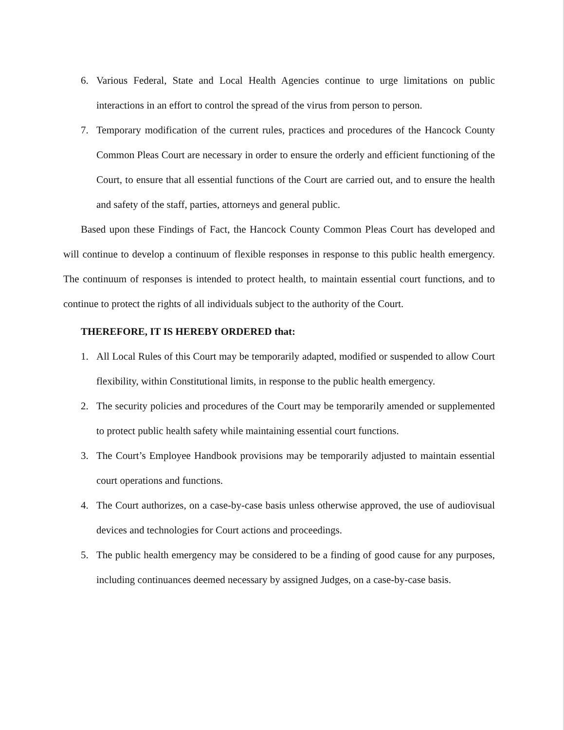6. Various Federal, State and Local Health Agencies continue to urge limitations on public interactions in an effort to control the spread of the virus from person to person.
7. Temporary modification of the current rules, practices and procedures of the Hancock County Common Pleas Court are necessary in order to ensure the orderly and efficient functioning of the Court, to ensure that all essential functions of the Court are carried out, and to ensure the health and safety of the staff, parties, attorneys and general public.
Based upon these Findings of Fact, the Hancock County Common Pleas Court has developed and will continue to develop a continuum of flexible responses in response to this public health emergency. The continuum of responses is intended to protect health, to maintain essential court functions, and to continue to protect the rights of all individuals subject to the authority of the Court.
THEREFORE, IT IS HEREBY ORDERED that:
1. All Local Rules of this Court may be temporarily adapted, modified or suspended to allow Court flexibility, within Constitutional limits, in response to the public health emergency.
2. The security policies and procedures of the Court may be temporarily amended or supplemented to protect public health safety while maintaining essential court functions.
3. The Court’s Employee Handbook provisions may be temporarily adjusted to maintain essential court operations and functions.
4. The Court authorizes, on a case-by-case basis unless otherwise approved, the use of audiovisual devices and technologies for Court actions and proceedings.
5. The public health emergency may be considered to be a finding of good cause for any purposes, including continuances deemed necessary by assigned Judges, on a case-by-case basis.